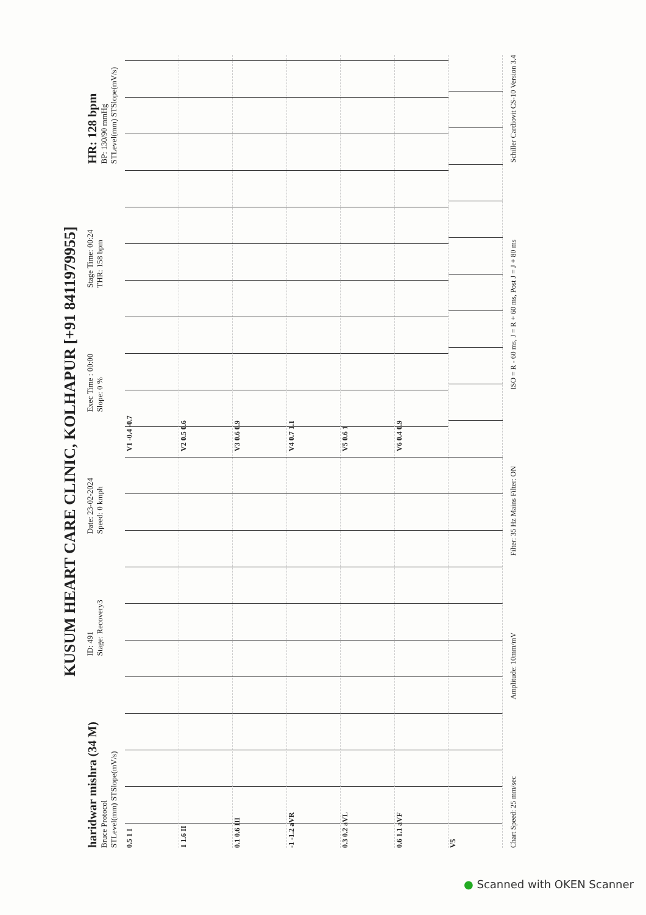KUSUM HEART CARE CLINIC, KOLHAPUR [+91 8411979955]
haridwar mishra (34 M)
Bruce Protocol
STLevel(mm) STSlope(mV/s)
ID: 491
Stage: Recovery3
Date: 23-02-2024
Speed: 0 kmph
Exec Time : 00:00
Slope: 0 %
Stage Time: 00:24
THR: 158 bpm
HR: 128 bpm
BP: 130/90 mmHg
STLevel(mm) STSlope(mV/s)
0.5 1 I
V1 -0.4 -0.7
1 1.6 II
V2 0.5 0.6
0.1 0.6 III
V3 0.6 0.9
-1 -1.2 aVR
V4 0.7 1.1
0.3 0.2 aVL
V5 0.6 1
0.6 1.1 aVF
V6 0.4 0.9
V5
Chart Speed: 25 mm/sec Amplitude: 10mm/mV Filter: 35 Hz Mains Filter: ON ISO = R - 60 ms, J = R + 60 ms, Post J = J + 80 ms Schiller Cardiovit CS-10 Version 3.4
● Scanned with OKEN Scanner